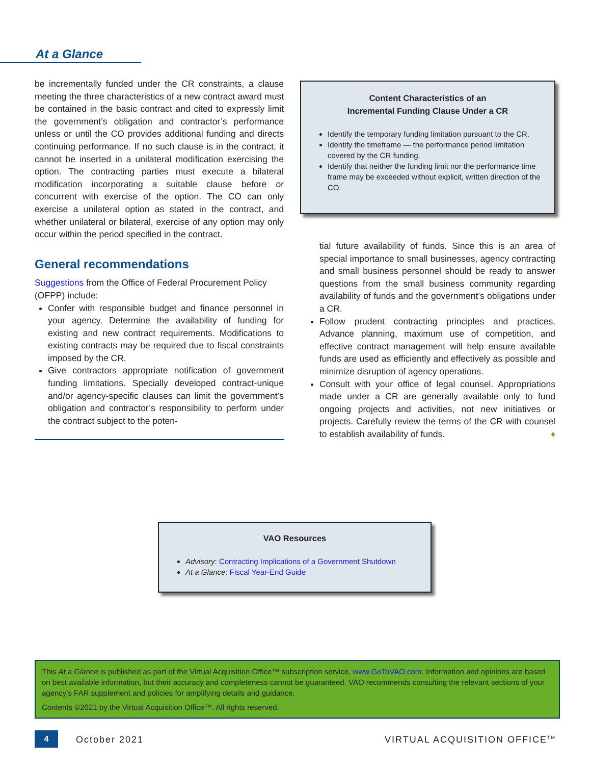At a Glance
be incrementally funded under the CR constraints, a clause meeting the three characteristics of a new contract award must be contained in the basic contract and cited to expressly limit the government’s obligation and contractor’s performance unless or until the CO provides additional funding and directs continuing performance. If no such clause is in the contract, it cannot be inserted in a unilateral modification exercising the option. The contracting parties must execute a bilateral modification incorporating a suitable clause before or concurrent with exercise of the option. The CO can only exercise a unilateral option as stated in the contract, and whether unilateral or bilateral, exercise of any option may only occur within the period specified in the contract.
General recommendations
Suggestions from the Office of Federal Procurement Policy (OFPP) include:
Confer with responsible budget and finance personnel in your agency. Determine the availability of funding for existing and new contract requirements. Modifications to existing contracts may be required due to fiscal constraints imposed by the CR.
Give contractors appropriate notification of government funding limitations. Specially developed contract-unique and/or agency-specific clauses can limit the government’s obligation and contractor’s responsibility to perform under the contract subject to the poten-
Content Characteristics of an
Incremental Funding Clause Under a CR
Identify the temporary funding limitation pursuant to the CR.
Identify the timeframe — the performance period limitation covered by the CR funding.
Identify that neither the funding limit nor the performance time frame may be exceeded without explicit, written direction of the CO.
tial future availability of funds. Since this is an area of special importance to small businesses, agency contracting and small business personnel should be ready to answer questions from the small business community regarding availability of funds and the government’s obligations under a CR.
Follow prudent contracting principles and practices. Advance planning, maximum use of competition, and effective contract management will help ensure available funds are used as efficiently and effectively as possible and minimize disruption of agency operations.
Consult with your office of legal counsel. Appropriations made under a CR are generally available only to fund ongoing projects and activities, not new initiatives or projects. Carefully review the terms of the CR with counsel to establish availability of funds. ♦
VAO Resources
Advisory: Contracting Implications of a Government Shutdown
At a Glance: Fiscal Year-End Guide
This At a Glance is published as part of the Virtual Acquisition Office™ subscription service, www.GoToVAO.com. Information and opinions are based on best available information, but their accuracy and completeness cannot be guaranteed. VAO recommends consulting the relevant sections of your agency’s FAR supplement and policies for amplifying details and guidance.
Contents ©2021 by the Virtual Acquisition Office™. All rights reserved.
4 October 2021 VIRTUAL ACQUISITION OFFICE<sup>TM</sup>